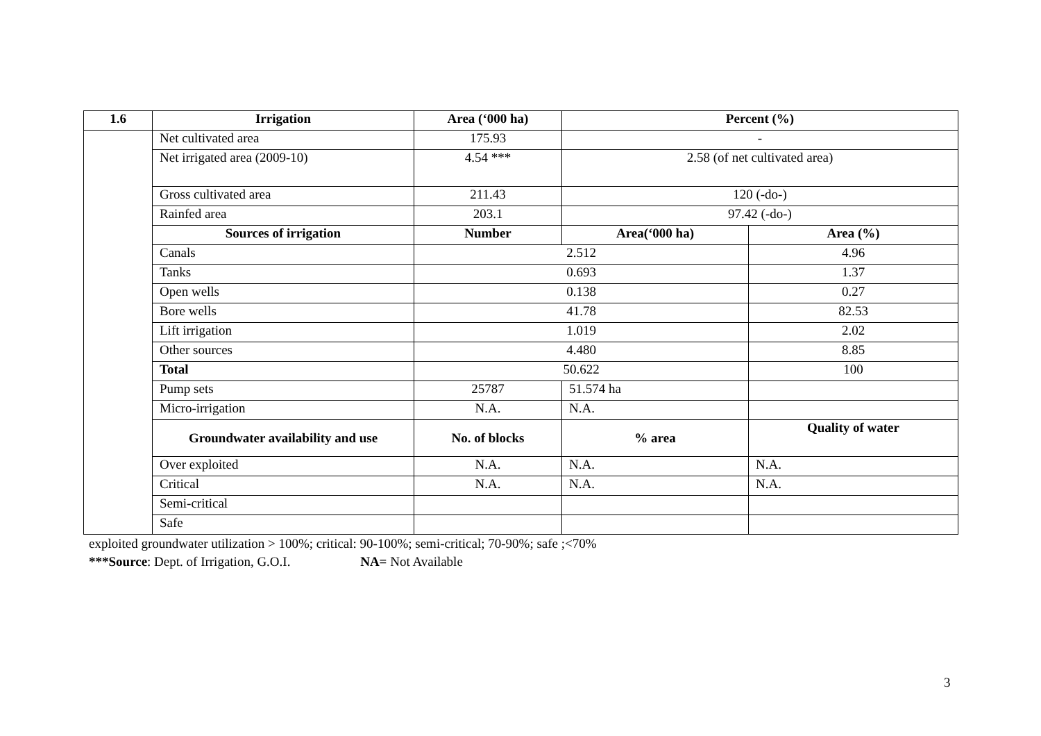| 1.6 | Irrigation | Area (‘000 ha) | Percent (%) | |
| --- | --- | --- | --- | --- |
| | Net cultivated area | 175.93 | - | |
| | Net irrigated area (2009-10) | 4.54 *** | 2.58 (of net cultivated area) | |
| | Gross cultivated area | 211.43 | 120 (-do-) | |
| | Rainfed area | 203.1 | 97.42 (-do-) | |
| | Sources of irrigation | Number | Area(‘000 ha) | Area (%) |
| | Canals | 2.512 | | 4.96 |
| | Tanks | 0.693 | | 1.37 |
| | Open wells | 0.138 | | 0.27 |
| | Bore wells | 41.78 | | 82.53 |
| | Lift irrigation | 1.019 | | 2.02 |
| | Other sources | 4.480 | | 8.85 |
| | Total | 50.622 | | 100 |
| | Pump sets | 25787 | 51.574 ha | |
| | Micro-irrigation | N.A. | N.A. | |
| | Groundwater availability and use | No. of blocks | % area | Quality of water |
| | Over exploited | N.A. | N.A. | N.A. |
| | Critical | N.A. | N.A. | N.A. |
| | Semi-critical | | | |
| | Safe | | | |
exploited groundwater utilization > 100%; critical: 90-100%; semi-critical; 70-90%; safe ;<70%
***Source: Dept. of Irrigation, G.O.I. NA= Not Available
3